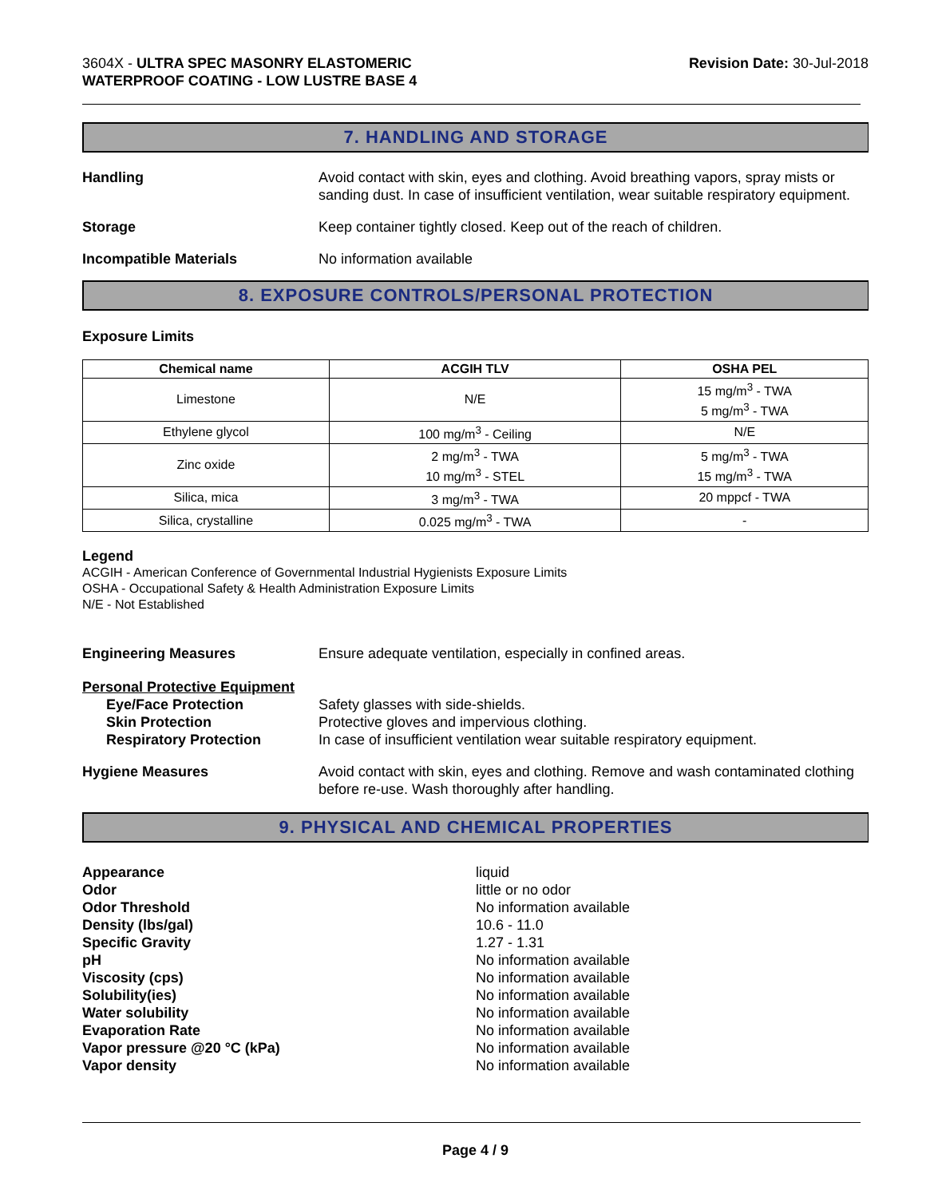3604X - ULTRA SPEC MASONRY ELASTOMERIC
WATERPROOF COATING - LOW LUSTRE BASE 4
Revision Date: 30-Jul-2018
7. HANDLING AND STORAGE
Handling Avoid contact with skin, eyes and clothing. Avoid breathing vapors, spray mists or sanding dust. In case of insufficient ventilation, wear suitable respiratory equipment.
Storage Keep container tightly closed. Keep out of the reach of children.
Incompatible Materials No information available
8. EXPOSURE CONTROLS/PERSONAL PROTECTION
Exposure Limits
| Chemical name | ACGIH TLV | OSHA PEL |
| --- | --- | --- |
| Limestone | N/E | 15 mg/m<sup>3</sup> - TWA 5 mg/m<sup>3</sup> - TWA |
| Ethylene glycol | 100 mg/m<sup>3</sup> - Ceiling | N/E |
| Zinc oxide | 2 mg/m<sup>3</sup> - TWA 10 mg/m<sup>3</sup> - STEL | 5 mg/m<sup>3</sup> - TWA 15 mg/m<sup>3</sup> - TWA |
| Silica, mica | 3 mg/m<sup>3</sup> - TWA | 20 mppcf - TWA |
| Silica, crystalline | 0.025 mg/m<sup>3</sup> - TWA | - |
Legend
ACGIH - American Conference of Governmental Industrial Hygienists Exposure Limits
OSHA - Occupational Safety & Health Administration Exposure Limits
N/E - Not Established
Engineering Measures Ensure adequate ventilation, especially in confined areas.
Personal Protective Equipment
Eye/Face Protection Safety glasses with side-shields.
Skin Protection Protective gloves and impervious clothing.
Respiratory Protection In case of insufficient ventilation wear suitable respiratory equipment.
Hygiene Measures Avoid contact with skin, eyes and clothing. Remove and wash contaminated clothing before re-use. Wash thoroughly after handling.
9. PHYSICAL AND CHEMICAL PROPERTIES
Appearance
Odor
Odor Threshold
Density (lbs/gal)
Specific Gravity
pH
Viscosity (cps)
Solubility(ies)
Water solubility
Evaporation Rate
Vapor pressure @20 °C (kPa)
Vapor density
liquid
little or no odor
No information available
10.6 - 11.0
1.27 - 1.31
No information available
No information available
No information available
No information available
No information available
No information available
No information available
Page 4 / 9